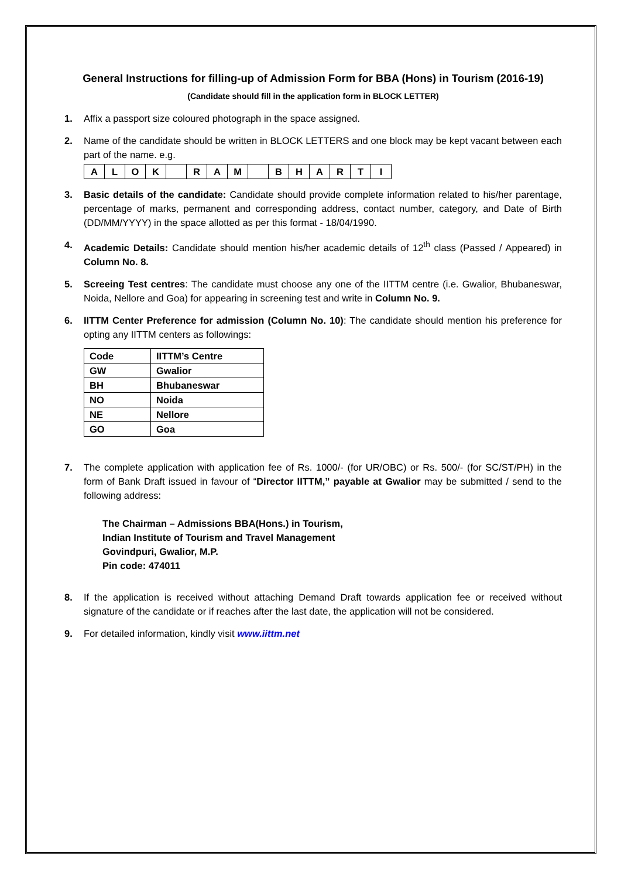General Instructions for filling-up of Admission Form for BBA (Hons) in Tourism (2016-19)
(Candidate should fill in the application form in BLOCK LETTER)
1. Affix a passport size coloured photograph in the space assigned.
2. Name of the candidate should be written in BLOCK LETTERS and one block may be kept vacant between each part of the name. e.g.
| A | L | O | K | | R | A | M | | B | H | A | R | T | I |
3. Basic details of the candidate: Candidate should provide complete information related to his/her parentage, percentage of marks, permanent and corresponding address, contact number, category, and Date of Birth (DD/MM/YYYY) in the space allotted as per this format - 18/04/1990.
4. Academic Details: Candidate should mention his/her academic details of 12<sup>th</sup> class (Passed / Appeared) in Column No. 8.
5. Screeing Test centres: The candidate must choose any one of the IITTM centre (i.e. Gwalior, Bhubaneswar, Noida, Nellore and Goa) for appearing in screening test and write in Column No. 9.
6. IITTM Center Preference for admission (Column No. 10): The candidate should mention his preference for opting any IITTM centers as followings:
| Code | IITTM’s Centre |
| GW | Gwalior |
| BH | Bhubaneswar |
| NO | Noida |
| NE | Nellore |
| GO | Goa |
7. The complete application with application fee of Rs. 1000/- (for UR/OBC) or Rs. 500/- (for SC/ST/PH) in the form of Bank Draft issued in favour of “Director IITTM,” payable at Gwalior may be submitted / send to the following address:
The Chairman – Admissions BBA(Hons.) in Tourism,
Indian Institute of Tourism and Travel Management
Govindpuri, Gwalior, M.P.
Pin code: 474011
8. If the application is received without attaching Demand Draft towards application fee or received without signature of the candidate or if reaches after the last date, the application will not be considered.
9. For detailed information, kindly visit www.iittm.net